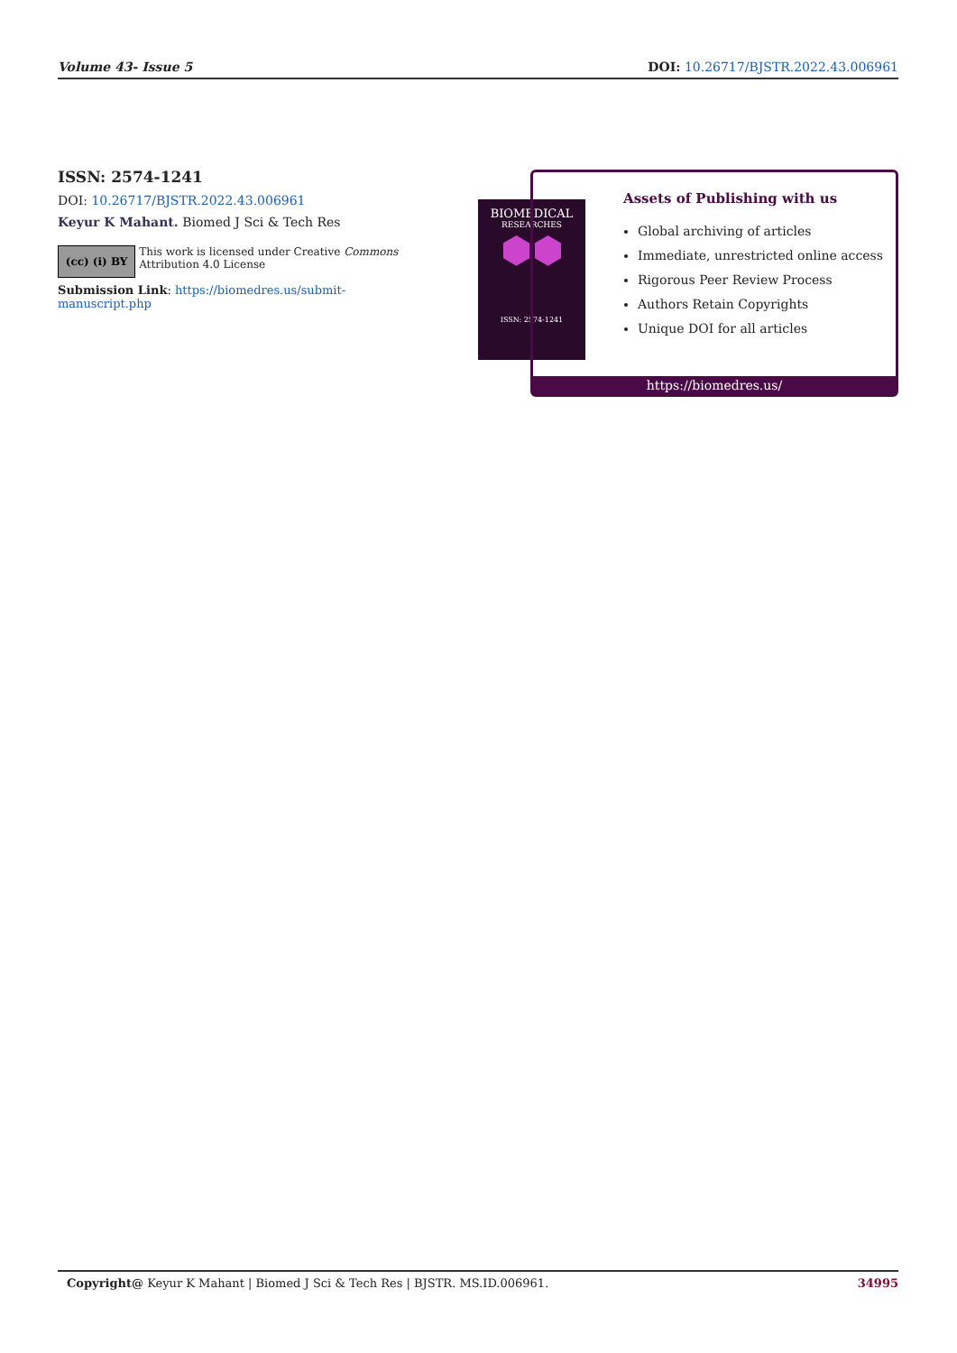Volume 43- Issue 5 DOI: 10.26717/BJSTR.2022.43.006961
ISSN: 2574-1241
DOI: 10.26717/BJSTR.2022.43.006961
Keyur K Mahant. Biomed J Sci & Tech Res
(cc) (i) BY
This work is licensed under Creative Commons Attribution 4.0 License
Submission Link: https://biomedres.us/submit-manuscript.php
BIOMEDICAL
RESEARCHES
⬢⬢
ISSN: 2574-1241
Assets of Publishing with us
Global archiving of articles
Immediate, unrestricted online access
Rigorous Peer Review Process
Authors Retain Copyrights
Unique DOI for all articles
https://biomedres.us/
Copyright@ Keyur K Mahant | Biomed J Sci & Tech Res | BJSTR. MS.ID.006961. 34995